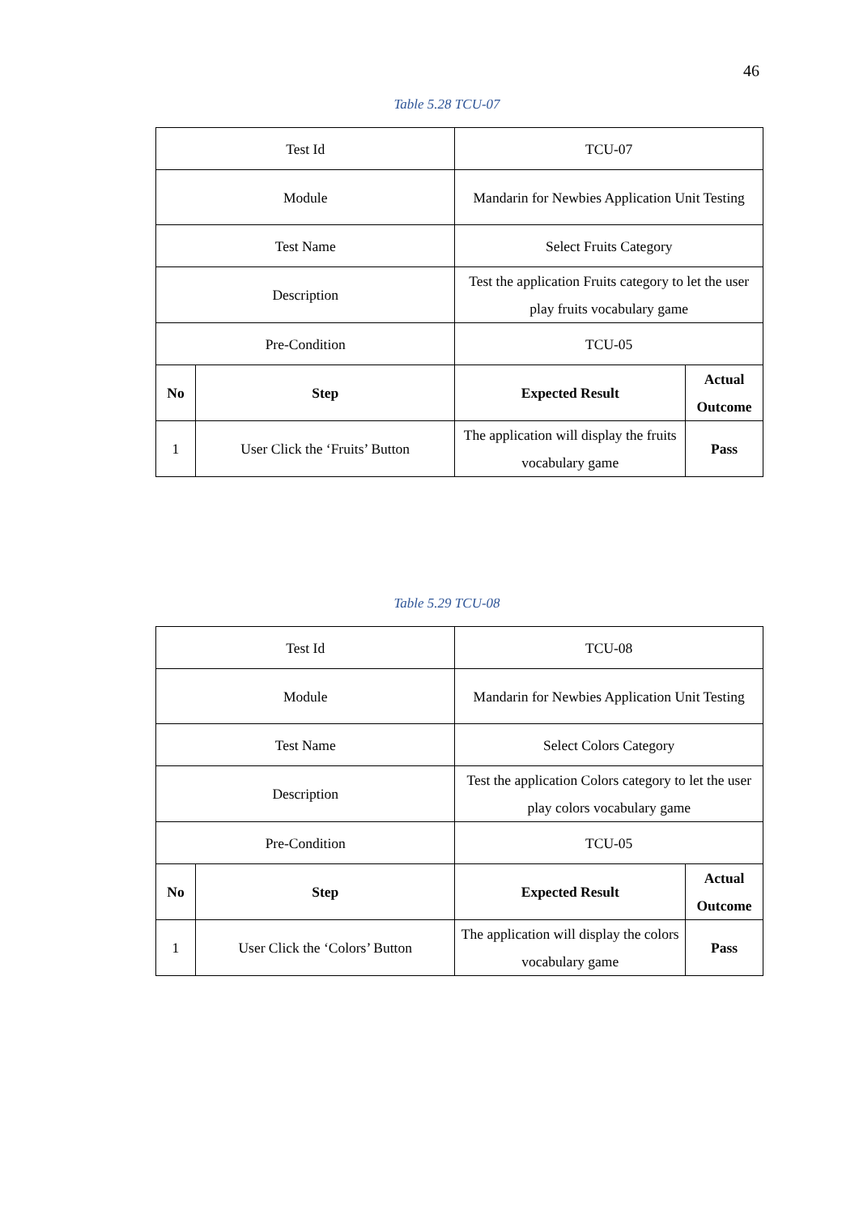46
Table 5.28 TCU-07
| Test Id | | TCU-07 | |
| Module | | Mandarin for Newbies Application Unit Testing | |
| Test Name | | Select Fruits Category | |
| Description | | Test the application Fruits category to let the user play fruits vocabulary game | |
| Pre-Condition | | TCU-05 | |
| No | Step | Expected Result | Actual Outcome |
| 1 | User Click the ‘Fruits’ Button | The application will display the fruits vocabulary game | Pass |
Table 5.29 TCU-08
| Test Id | | TCU-08 | |
| Module | | Mandarin for Newbies Application Unit Testing | |
| Test Name | | Select Colors Category | |
| Description | | Test the application Colors category to let the user play colors vocabulary game | |
| Pre-Condition | | TCU-05 | |
| No | Step | Expected Result | Actual Outcome |
| 1 | User Click the ‘Colors’ Button | The application will display the colors vocabulary game | Pass |